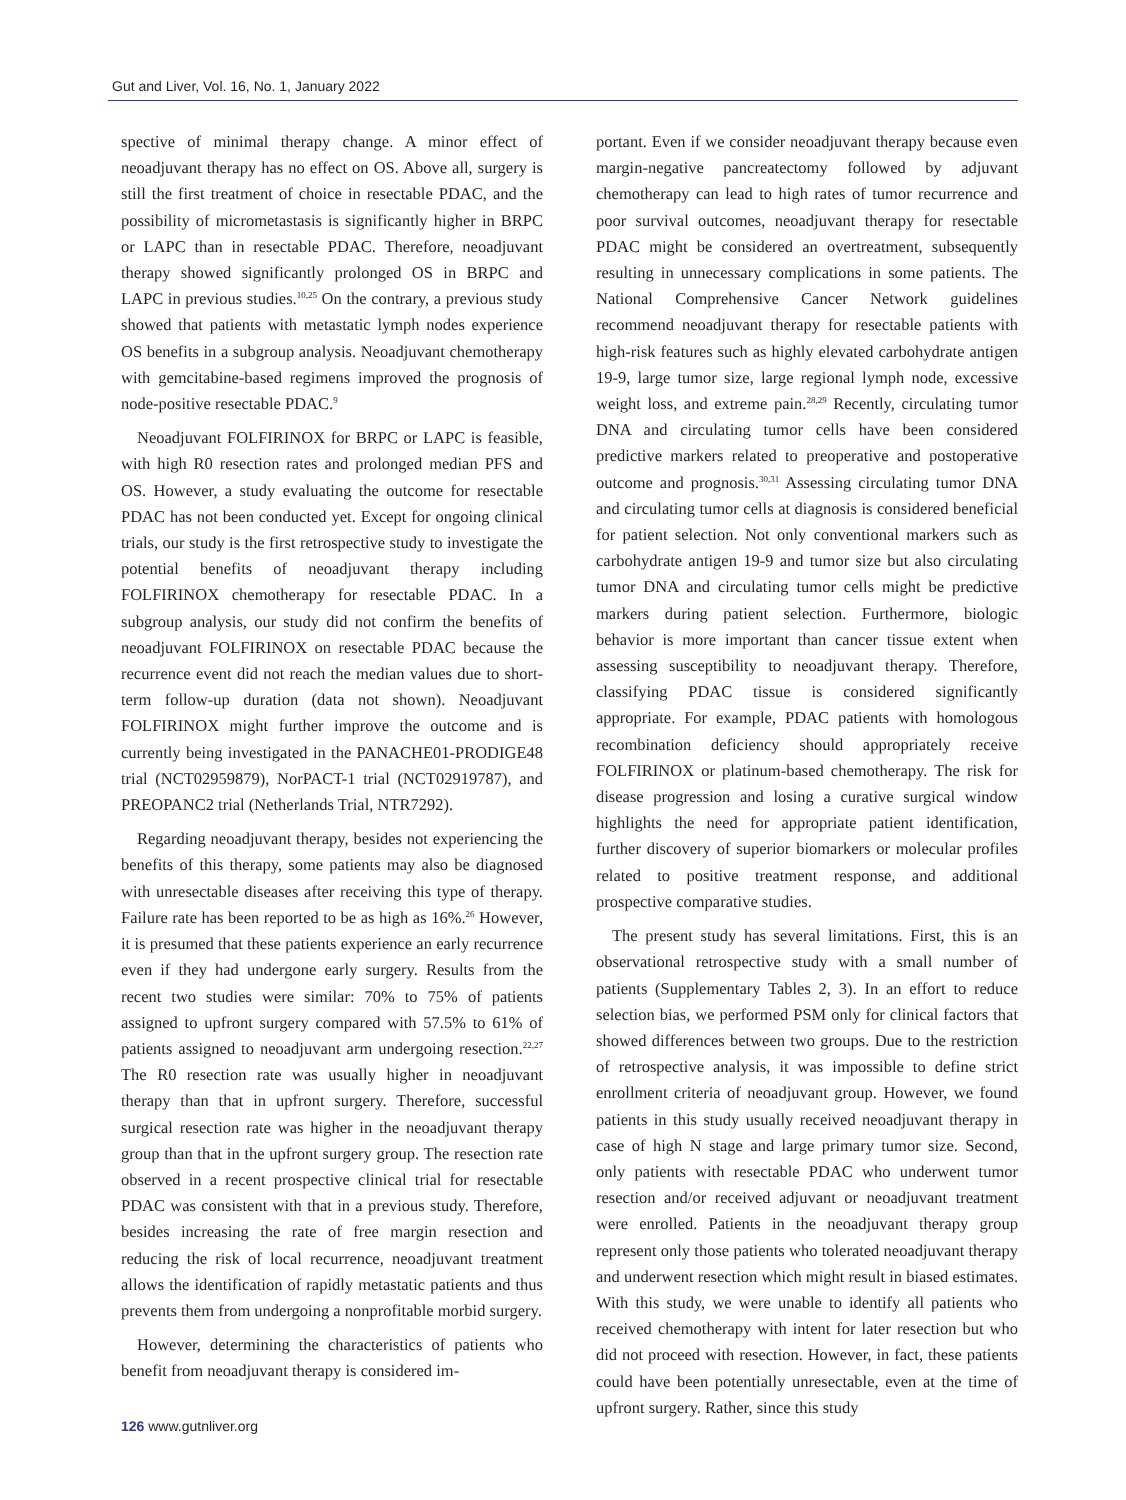Gut and Liver, Vol. 16, No. 1, January 2022
spective of minimal therapy change. A minor effect of neoadjuvant therapy has no effect on OS. Above all, surgery is still the first treatment of choice in resectable PDAC, and the possibility of micrometastasis is significantly higher in BRPC or LAPC than in resectable PDAC. Therefore, neoadjuvant therapy showed significantly prolonged OS in BRPC and LAPC in previous studies.<sup>10,25</sup> On the contrary, a previous study showed that patients with metastatic lymph nodes experience OS benefits in a subgroup analysis. Neoadjuvant chemotherapy with gemcitabine-based regimens improved the prognosis of node-positive resectable PDAC.<sup>9</sup>
Neoadjuvant FOLFIRINOX for BRPC or LAPC is feasible, with high R0 resection rates and prolonged median PFS and OS. However, a study evaluating the outcome for resectable PDAC has not been conducted yet. Except for ongoing clinical trials, our study is the first retrospective study to investigate the potential benefits of neoadjuvant therapy including FOLFIRINOX chemotherapy for resectable PDAC. In a subgroup analysis, our study did not confirm the benefits of neoadjuvant FOLFIRINOX on resectable PDAC because the recurrence event did not reach the median values due to short-term follow-up duration (data not shown). Neoadjuvant FOLFIRINOX might further improve the outcome and is currently being investigated in the PANACHE01-PRODIGE48 trial (NCT02959879), NorPACT-1 trial (NCT02919787), and PREOPANC2 trial (Netherlands Trial, NTR7292).
Regarding neoadjuvant therapy, besides not experiencing the benefits of this therapy, some patients may also be diagnosed with unresectable diseases after receiving this type of therapy. Failure rate has been reported to be as high as 16%.<sup>26</sup> However, it is presumed that these patients experience an early recurrence even if they had undergone early surgery. Results from the recent two studies were similar: 70% to 75% of patients assigned to upfront surgery compared with 57.5% to 61% of patients assigned to neoadjuvant arm undergoing resection.<sup>22,27</sup> The R0 resection rate was usually higher in neoadjuvant therapy than that in upfront surgery. Therefore, successful surgical resection rate was higher in the neoadjuvant therapy group than that in the upfront surgery group. The resection rate observed in a recent prospective clinical trial for resectable PDAC was consistent with that in a previous study. Therefore, besides increasing the rate of free margin resection and reducing the risk of local recurrence, neoadjuvant treatment allows the identification of rapidly metastatic patients and thus prevents them from undergoing a nonprofitable morbid surgery.
However, determining the characteristics of patients who benefit from neoadjuvant therapy is considered im-
portant. Even if we consider neoadjuvant therapy because even margin-negative pancreatectomy followed by adjuvant chemotherapy can lead to high rates of tumor recurrence and poor survival outcomes, neoadjuvant therapy for resectable PDAC might be considered an overtreatment, subsequently resulting in unnecessary complications in some patients. The National Comprehensive Cancer Network guidelines recommend neoadjuvant therapy for resectable patients with high-risk features such as highly elevated carbohydrate antigen 19-9, large tumor size, large regional lymph node, excessive weight loss, and extreme pain.<sup>28,29</sup> Recently, circulating tumor DNA and circulating tumor cells have been considered predictive markers related to preoperative and postoperative outcome and prognosis.<sup>30,31</sup> Assessing circulating tumor DNA and circulating tumor cells at diagnosis is considered beneficial for patient selection. Not only conventional markers such as carbohydrate antigen 19-9 and tumor size but also circulating tumor DNA and circulating tumor cells might be predictive markers during patient selection. Furthermore, biologic behavior is more important than cancer tissue extent when assessing susceptibility to neoadjuvant therapy. Therefore, classifying PDAC tissue is considered significantly appropriate. For example, PDAC patients with homologous recombination deficiency should appropriately receive FOLFIRINOX or platinum-based chemotherapy. The risk for disease progression and losing a curative surgical window highlights the need for appropriate patient identification, further discovery of superior biomarkers or molecular profiles related to positive treatment response, and additional prospective comparative studies.
The present study has several limitations. First, this is an observational retrospective study with a small number of patients (Supplementary Tables 2, 3). In an effort to reduce selection bias, we performed PSM only for clinical factors that showed differences between two groups. Due to the restriction of retrospective analysis, it was impossible to define strict enrollment criteria of neoadjuvant group. However, we found patients in this study usually received neoadjuvant therapy in case of high N stage and large primary tumor size. Second, only patients with resectable PDAC who underwent tumor resection and/or received adjuvant or neoadjuvant treatment were enrolled. Patients in the neoadjuvant therapy group represent only those patients who tolerated neoadjuvant therapy and underwent resection which might result in biased estimates. With this study, we were unable to identify all patients who received chemotherapy with intent for later resection but who did not proceed with resection. However, in fact, these patients could have been potentially unresectable, even at the time of upfront surgery. Rather, since this study
126 www.gutnliver.org